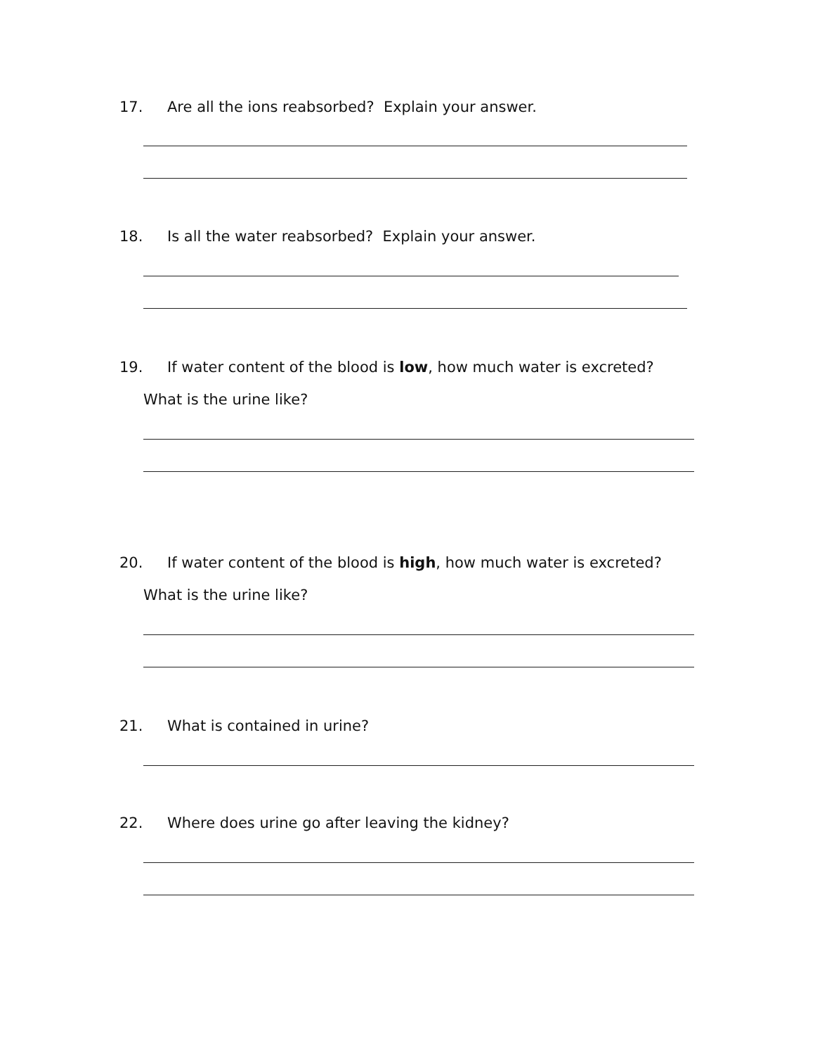17. Are all the ions reabsorbed? Explain your answer.
18. Is all the water reabsorbed? Explain your answer.
19. If water content of the blood is low, how much water is excreted?
What is the urine like?
20. If water content of the blood is high, how much water is excreted?
What is the urine like?
21. What is contained in urine?
22. Where does urine go after leaving the kidney?